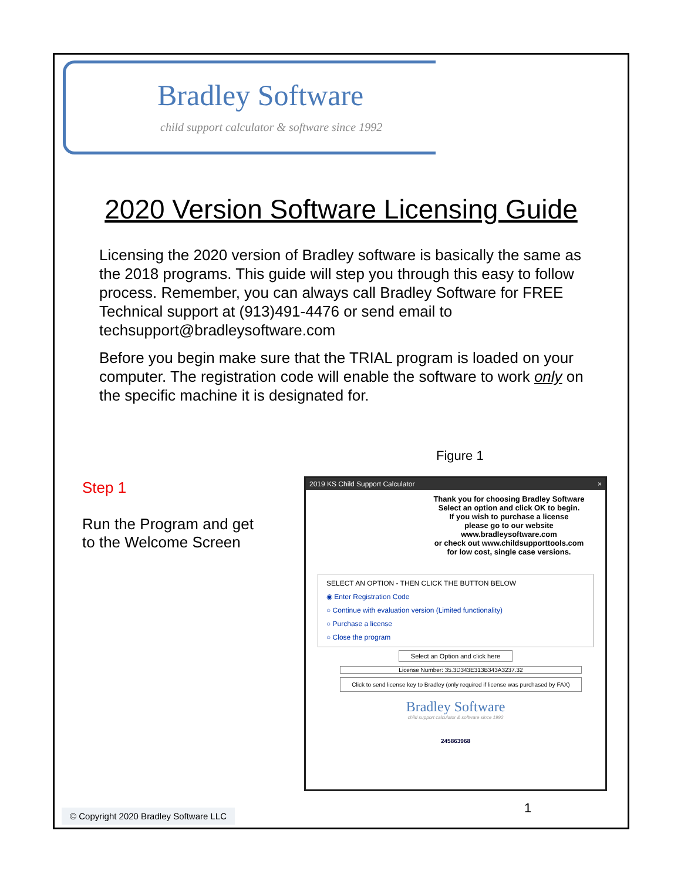Bradley Software
child support calculator & software since 1992
2020 Version Software Licensing Guide
Licensing the 2020 version of Bradley software is basically the same as the 2018 programs. This guide will step you through this easy to follow process. Remember, you can always call Bradley Software for FREE Technical support at (913)491-4476 or send email to techsupport@bradleysoftware.com
Before you begin make sure that the TRIAL program is loaded on your computer. The registration code will enable the software to work only on the specific machine it is designated for.
Figure 1
Step 1
Run the Program and get
to the Welcome Screen
2019 KS Child Support Calculator ×
Thank you for choosing Bradley Software
Select an option and click OK to begin.
If you wish to purchase a license
please go to our website
www.bradleysoftware.com
or check out www.childsupporttools.com
for low cost, single case versions.
SELECT AN OPTION - THEN CLICK THE BUTTON BELOW
◉ Enter Registration Code
○ Continue with evaluation version (Limited functionality)
○ Purchase a license
○ Close the program
Select an Option and click here
License Number: 35.3D343E313B343A3237.32
Click to send license key to Bradley (only required if license was purchased by FAX)
Bradley Software
child support calculator & software since 1992
245863968
1
© Copyright 2020 Bradley Software LLC